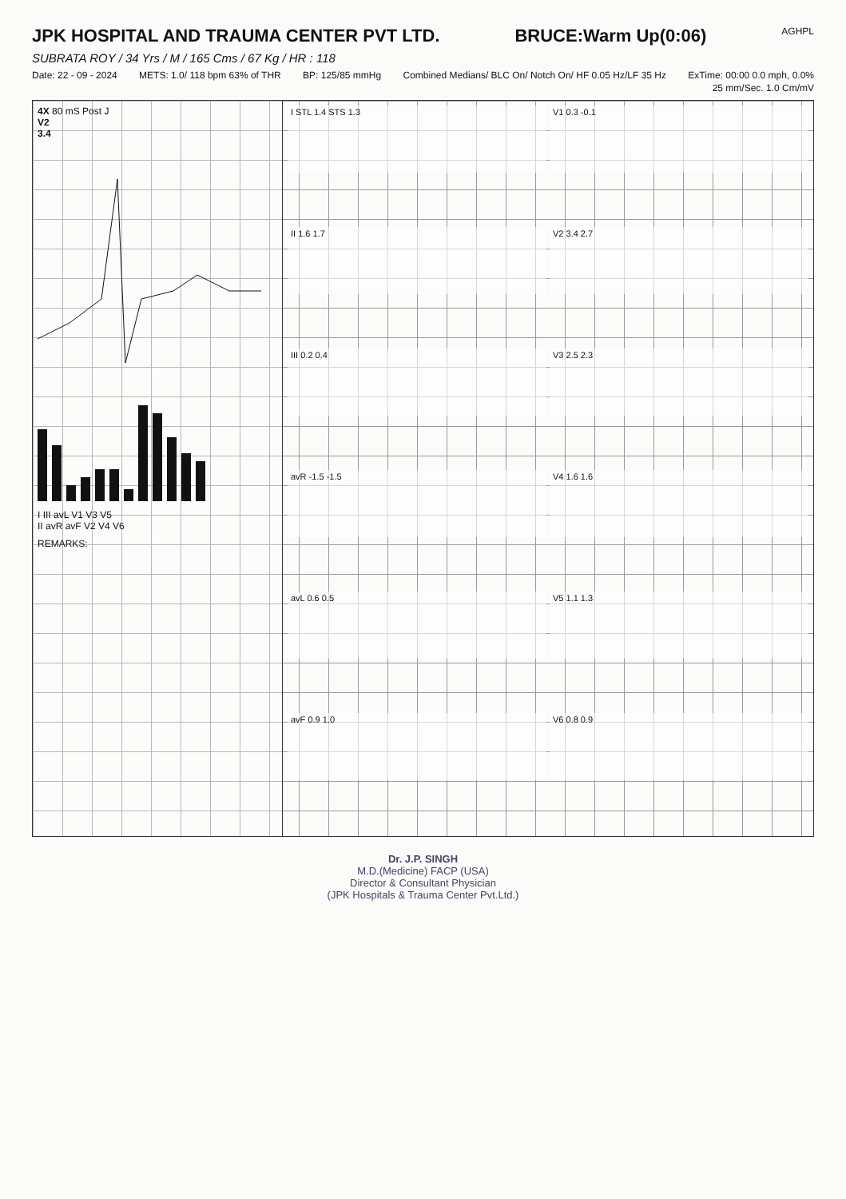JPK HOSPITAL AND TRAUMA CENTER PVT LTD.
BRUCE:Warm Up(0:06)
AGHPL
SUBRATA ROY / 34 Yrs / M / 165 Cms / 67 Kg / HR : 118
Date: 22 - 09 - 2024 METS: 1.0/ 118 bpm 63% of THR BP: 125/85 mmHg Combined Medians/ BLC On/ Notch On/ HF 0.05 Hz/LF 35 Hz ExTime: 00:00 0.0 mph, 0.0%
25 mm/Sec. 1.0 Cm/mV
4X 80 mS Post J
V2
3.4
I III avL V1 V3 V5
II avR avF V2 V4 V6
REMARKS:
I STL 1.4 STS 1.3
V1 0.3 -0.1
II 1.6 1.7
V2 3.4 2.7
III 0.2 0.4
V3 2.5 2.3
avR -1.5 -1.5
V4 1.6 1.6
avL 0.6 0.5
V5 1.1 1.3
avF 0.9 1.0
V6 0.8 0.9
Dr. J.P. SINGH
M.D.(Medicine) FACP (USA)
Director & Consultant Physician
(JPK Hospitals & Trauma Center Pvt.Ltd.)